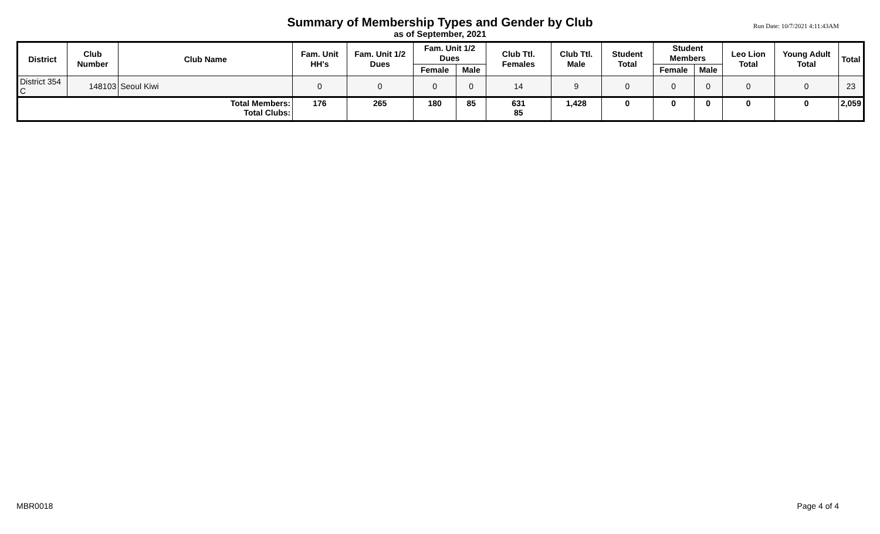Summary of Membership Types and Gender by Club
as of September, 2021
Run Date: 10/7/2021 4:11:43AM
| District | Club Number | Club Name | Fam. Unit HH's | Fam. Unit 1/2 Dues | Fam. Unit 1/2 Dues | | Club Ttl. Females | Club Ttl. Male | Student Total | Student Members | | Leo Lion Total | Young Adult Total | Total |
| --- | --- | --- | --- | --- | --- | --- | --- | --- | --- | --- | --- | --- | --- | --- |
| | | | | | Female | Male | | | | Female | Male | | | |
| District 354 C | 148103 | Seoul Kiwi | 0 | 0 | 0 | 0 | 14 | 9 | 0 | 0 | 0 | 0 | 0 | 23 |
| Total Members: Total Clubs: | | | 176 | 265 | 180 | 85 | 631 85 | 1,428 | 0 | 0 | 0 | 0 | 0 | 2,059 |
MBR0018 Page 4 of 4